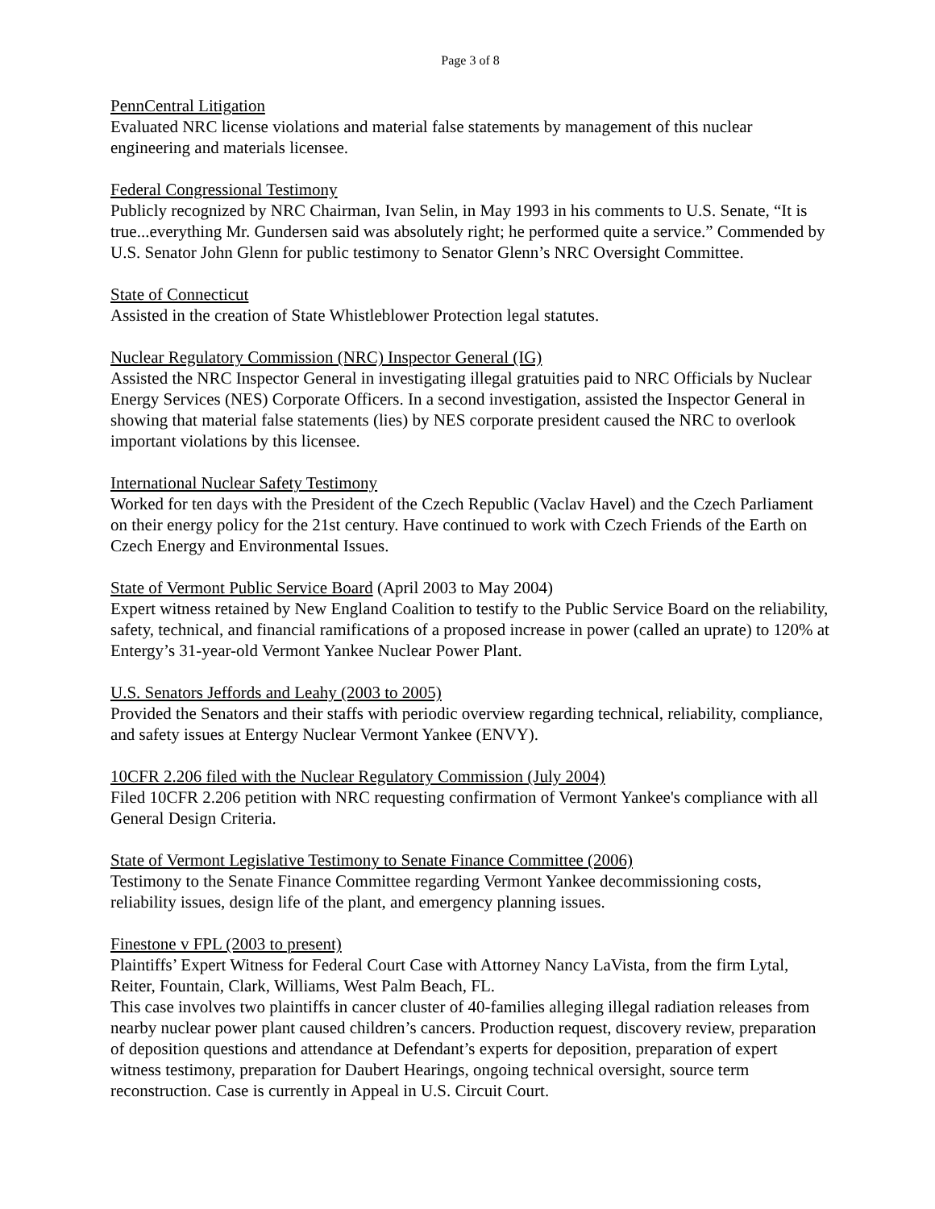Page 3 of 8
PennCentral Litigation
Evaluated NRC license violations and material false statements by management of this nuclear engineering and materials licensee.
Federal Congressional Testimony
Publicly recognized by NRC Chairman, Ivan Selin, in May 1993 in his comments to U.S. Senate, “It is true...everything Mr. Gundersen said was absolutely right; he performed quite a service.” Commended by U.S. Senator John Glenn for public testimony to Senator Glenn’s NRC Oversight Committee.
State of Connecticut
Assisted in the creation of State Whistleblower Protection legal statutes.
Nuclear Regulatory Commission (NRC) Inspector General (IG)
Assisted the NRC Inspector General in investigating illegal gratuities paid to NRC Officials by Nuclear Energy Services (NES) Corporate Officers. In a second investigation, assisted the Inspector General in showing that material false statements (lies) by NES corporate president caused the NRC to overlook important violations by this licensee.
International Nuclear Safety Testimony
Worked for ten days with the President of the Czech Republic (Vaclav Havel) and the Czech Parliament on their energy policy for the 21st century. Have continued to work with Czech Friends of the Earth on Czech Energy and Environmental Issues.
State of Vermont Public Service Board (April 2003 to May 2004)
Expert witness retained by New England Coalition to testify to the Public Service Board on the reliability, safety, technical, and financial ramifications of a proposed increase in power (called an uprate) to 120% at Entergy’s 31-year-old Vermont Yankee Nuclear Power Plant.
U.S. Senators Jeffords and Leahy (2003 to 2005)
Provided the Senators and their staffs with periodic overview regarding technical, reliability, compliance, and safety issues at Entergy Nuclear Vermont Yankee (ENVY).
10CFR 2.206 filed with the Nuclear Regulatory Commission (July 2004)
Filed 10CFR 2.206 petition with NRC requesting confirmation of Vermont Yankee's compliance with all General Design Criteria.
State of Vermont Legislative Testimony to Senate Finance Committee (2006)
Testimony to the Senate Finance Committee regarding Vermont Yankee decommissioning costs, reliability issues, design life of the plant, and emergency planning issues.
Finestone v FPL (2003 to present)
Plaintiffs’ Expert Witness for Federal Court Case with Attorney Nancy LaVista, from the firm Lytal, Reiter, Fountain, Clark, Williams, West Palm Beach, FL.
This case involves two plaintiffs in cancer cluster of 40-families alleging illegal radiation releases from nearby nuclear power plant caused children’s cancers. Production request, discovery review, preparation of deposition questions and attendance at Defendant’s experts for deposition, preparation of expert witness testimony, preparation for Daubert Hearings, ongoing technical oversight, source term reconstruction. Case is currently in Appeal in U.S. Circuit Court.